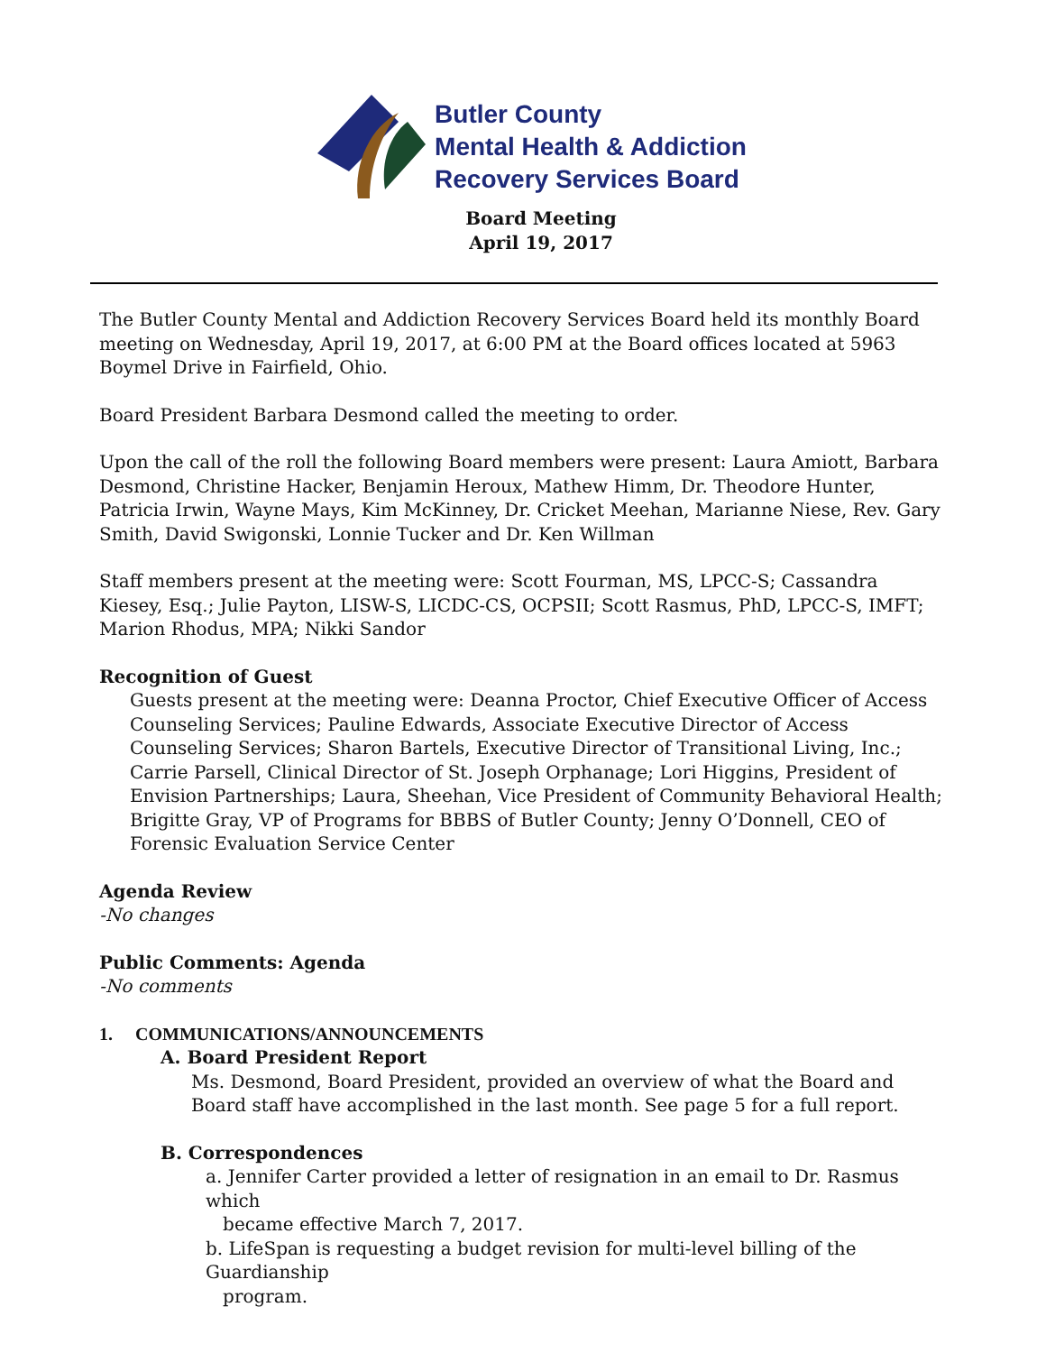Butler County
Mental Health & Addiction
Recovery Services Board
Board Meeting
April 19, 2017
The Butler County Mental and Addiction Recovery Services Board held its monthly Board meeting on Wednesday, April 19, 2017, at 6:00 PM at the Board offices located at 5963 Boymel Drive in Fairfield, Ohio.
Board President Barbara Desmond called the meeting to order.
Upon the call of the roll the following Board members were present: Laura Amiott, Barbara Desmond, Christine Hacker, Benjamin Heroux, Mathew Himm, Dr. Theodore Hunter, Patricia Irwin, Wayne Mays, Kim McKinney, Dr. Cricket Meehan, Marianne Niese, Rev. Gary Smith, David Swigonski, Lonnie Tucker and Dr. Ken Willman
Staff members present at the meeting were: Scott Fourman, MS, LPCC-S; Cassandra Kiesey, Esq.; Julie Payton, LISW-S, LICDC-CS, OCPSII; Scott Rasmus, PhD, LPCC-S, IMFT; Marion Rhodus, MPA; Nikki Sandor
Recognition of Guest
Guests present at the meeting were: Deanna Proctor, Chief Executive Officer of Access Counseling Services; Pauline Edwards, Associate Executive Director of Access Counseling Services; Sharon Bartels, Executive Director of Transitional Living, Inc.; Carrie Parsell, Clinical Director of St. Joseph Orphanage; Lori Higgins, President of Envision Partnerships; Laura, Sheehan, Vice President of Community Behavioral Health; Brigitte Gray, VP of Programs for BBBS of Butler County; Jenny O’Donnell, CEO of Forensic Evaluation Service Center
Agenda Review
-No changes
Public Comments: Agenda
-No comments
1. COMMUNICATIONS/ANNOUNCEMENTS
A. Board President Report
Ms. Desmond, Board President, provided an overview of what the Board and Board staff have accomplished in the last month. See page 5 for a full report.
B. Correspondences
a. Jennifer Carter provided a letter of resignation in an email to Dr. Rasmus which
became effective March 7, 2017.
b. LifeSpan is requesting a budget revision for multi-level billing of the Guardianship
program.